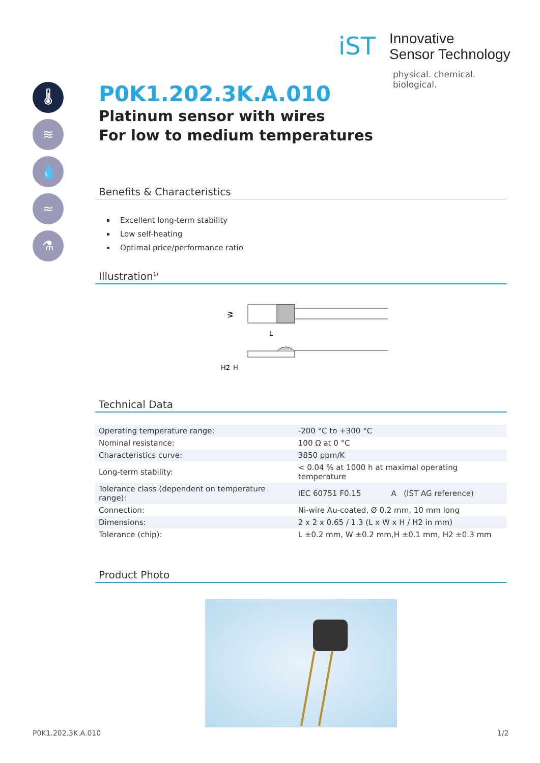iST
Innovative
Sensor Technology
physical. chemical. biological.
🌡
≋
💧
≈
⚗
P0K1.202.3K.A.010
Platinum sensor with wires
For low to medium temperatures
Benefits & Characteristics
Excellent long-term stability
Low self-heating
Optimal price/performance ratio
Illustration<sup>1)</sup>
W
L
H2
H
Technical Data
| Operating temperature range: | -200 °C to +300 °C | |
| Nominal resistance: | 100 Ω at 0 °C | |
| Characteristics curve: | 3850 ppm/K | |
| Long-term stability: | < 0.04 % at 1000 h at maximal operating temperature | |
| Tolerance class (dependent on temperature range): | IEC 60751 F0.15 | A (IST AG reference) |
| Connection: | Ni-wire Au-coated, Ø 0.2 mm, 10 mm long | |
| Dimensions: | 2 x 2 x 0.65 / 1.3 (L x W x H / H2 in mm) | |
| Tolerance (chip): | L ±0.2 mm, W ±0.2 mm,H ±0.1 mm, H2 ±0.3 mm | |
Product Photo
P0K1.202.3K.A.010 1/2